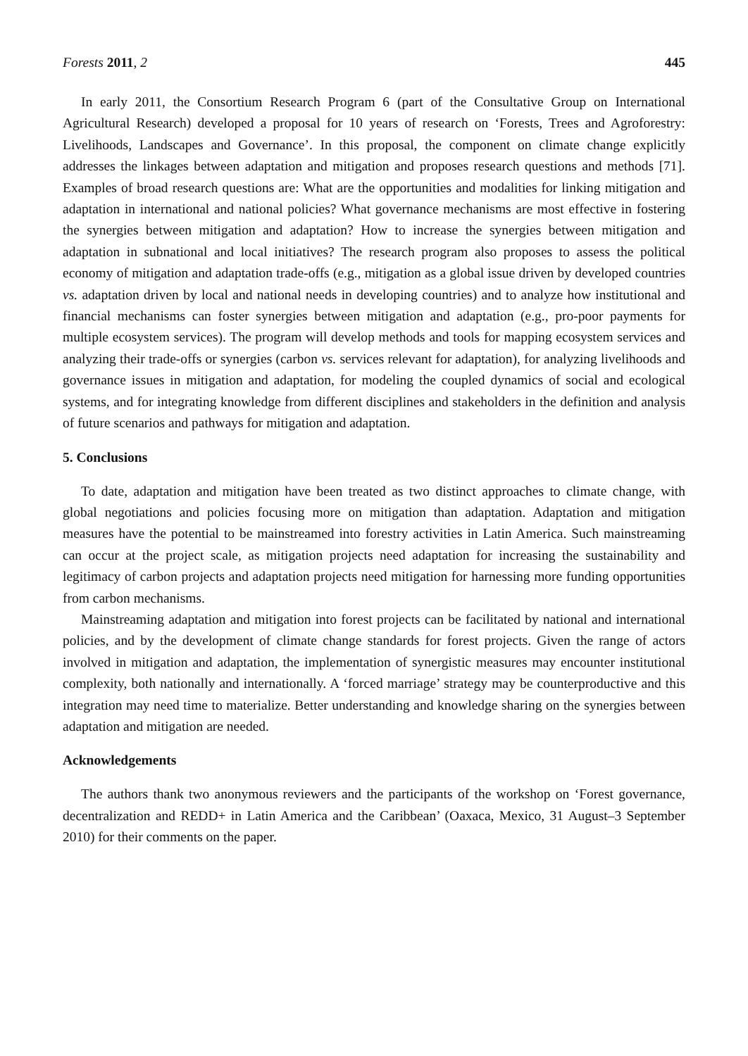Forests 2011, 2 445
In early 2011, the Consortium Research Program 6 (part of the Consultative Group on International Agricultural Research) developed a proposal for 10 years of research on ‘Forests, Trees and Agroforestry: Livelihoods, Landscapes and Governance’. In this proposal, the component on climate change explicitly addresses the linkages between adaptation and mitigation and proposes research questions and methods [71]. Examples of broad research questions are: What are the opportunities and modalities for linking mitigation and adaptation in international and national policies? What governance mechanisms are most effective in fostering the synergies between mitigation and adaptation? How to increase the synergies between mitigation and adaptation in subnational and local initiatives? The research program also proposes to assess the political economy of mitigation and adaptation trade-offs (e.g., mitigation as a global issue driven by developed countries vs. adaptation driven by local and national needs in developing countries) and to analyze how institutional and financial mechanisms can foster synergies between mitigation and adaptation (e.g., pro-poor payments for multiple ecosystem services). The program will develop methods and tools for mapping ecosystem services and analyzing their trade-offs or synergies (carbon vs. services relevant for adaptation), for analyzing livelihoods and governance issues in mitigation and adaptation, for modeling the coupled dynamics of social and ecological systems, and for integrating knowledge from different disciplines and stakeholders in the definition and analysis of future scenarios and pathways for mitigation and adaptation.
5. Conclusions
To date, adaptation and mitigation have been treated as two distinct approaches to climate change, with global negotiations and policies focusing more on mitigation than adaptation. Adaptation and mitigation measures have the potential to be mainstreamed into forestry activities in Latin America. Such mainstreaming can occur at the project scale, as mitigation projects need adaptation for increasing the sustainability and legitimacy of carbon projects and adaptation projects need mitigation for harnessing more funding opportunities from carbon mechanisms.
Mainstreaming adaptation and mitigation into forest projects can be facilitated by national and international policies, and by the development of climate change standards for forest projects. Given the range of actors involved in mitigation and adaptation, the implementation of synergistic measures may encounter institutional complexity, both nationally and internationally. A ‘forced marriage’ strategy may be counterproductive and this integration may need time to materialize. Better understanding and knowledge sharing on the synergies between adaptation and mitigation are needed.
Acknowledgements
The authors thank two anonymous reviewers and the participants of the workshop on ‘Forest governance, decentralization and REDD+ in Latin America and the Caribbean’ (Oaxaca, Mexico, 31 August–3 September 2010) for their comments on the paper.